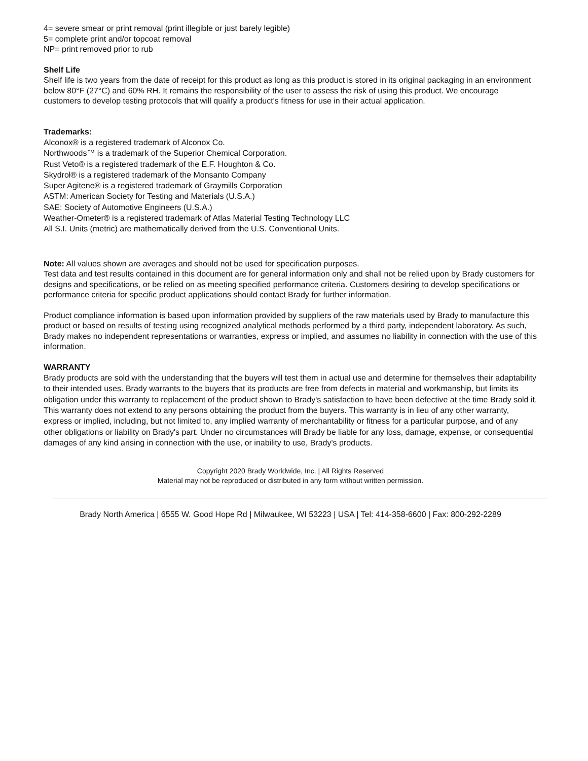4= severe smear or print removal (print illegible or just barely legible)
5= complete print and/or topcoat removal
NP= print removed prior to rub
Shelf Life
Shelf life is two years from the date of receipt for this product as long as this product is stored in its original packaging in an environment below 80°F (27°C) and 60% RH. It remains the responsibility of the user to assess the risk of using this product. We encourage customers to develop testing protocols that will qualify a product's fitness for use in their actual application.
Trademarks:
Alconox® is a registered trademark of Alconox Co.
Northwoods™ is a trademark of the Superior Chemical Corporation.
Rust Veto® is a registered trademark of the E.F. Houghton & Co.
Skydrol® is a registered trademark of the Monsanto Company
Super Agitene® is a registered trademark of Graymills Corporation
ASTM: American Society for Testing and Materials (U.S.A.)
SAE: Society of Automotive Engineers (U.S.A.)
Weather-Ometer® is a registered trademark of Atlas Material Testing Technology LLC
All S.I. Units (metric) are mathematically derived from the U.S. Conventional Units.
Note: All values shown are averages and should not be used for specification purposes.
Test data and test results contained in this document are for general information only and shall not be relied upon by Brady customers for designs and specifications, or be relied on as meeting specified performance criteria. Customers desiring to develop specifications or performance criteria for specific product applications should contact Brady for further information.
Product compliance information is based upon information provided by suppliers of the raw materials used by Brady to manufacture this product or based on results of testing using recognized analytical methods performed by a third party, independent laboratory. As such, Brady makes no independent representations or warranties, express or implied, and assumes no liability in connection with the use of this information.
WARRANTY
Brady products are sold with the understanding that the buyers will test them in actual use and determine for themselves their adaptability to their intended uses. Brady warrants to the buyers that its products are free from defects in material and workmanship, but limits its obligation under this warranty to replacement of the product shown to Brady's satisfaction to have been defective at the time Brady sold it. This warranty does not extend to any persons obtaining the product from the buyers. This warranty is in lieu of any other warranty, express or implied, including, but not limited to, any implied warranty of merchantability or fitness for a particular purpose, and of any other obligations or liability on Brady's part. Under no circumstances will Brady be liable for any loss, damage, expense, or consequential damages of any kind arising in connection with the use, or inability to use, Brady's products.
Copyright 2020 Brady Worldwide, Inc. | All Rights Reserved
Material may not be reproduced or distributed in any form without written permission.
Brady North America | 6555 W. Good Hope Rd | Milwaukee, WI 53223 | USA | Tel: 414-358-6600 | Fax: 800-292-2289